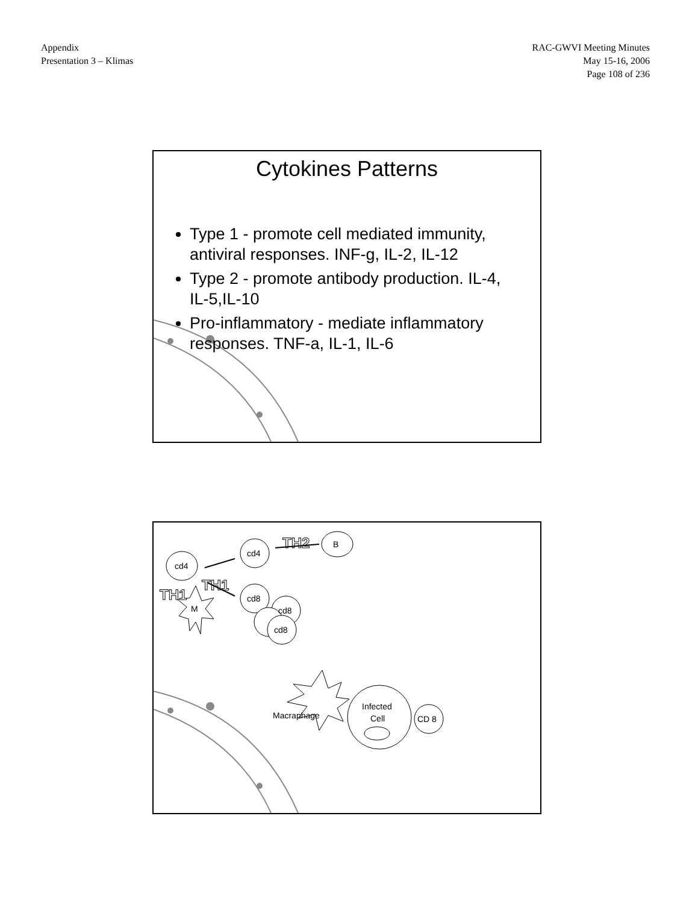Appendix
Presentation 3 – Klimas
RAC-GWVI Meeting Minutes
May 15-16, 2006
Page 108 of 236
Cytokines Patterns
Type 1 - promote cell mediated immunity, antiviral responses. INF-g, IL-2, IL-12
Type 2 - promote antibody production. IL-4, IL-5,IL-10
Pro-inflammatory - mediate inflammatory responses. TNF-a, IL-1, IL-6
cd4
cd4
B
cd8
cd8
cd8
M
Infected
Cell
CD 8
Macraphage
TH2
TH1
TH1